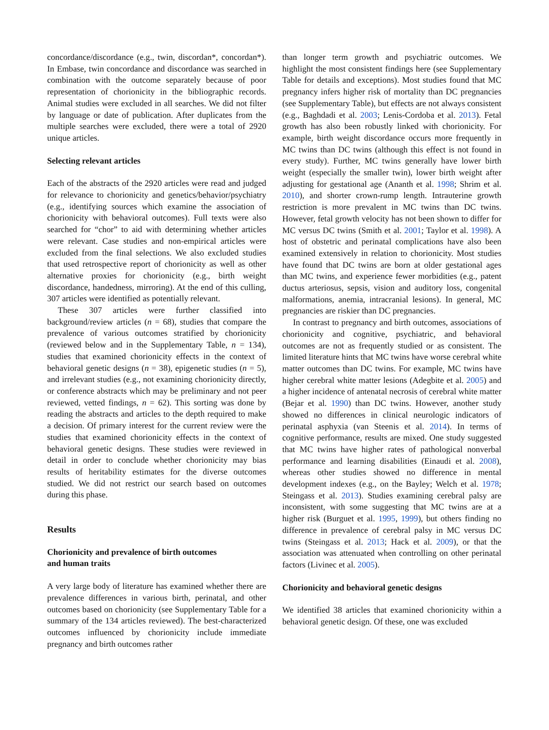concordance/discordance (e.g., twin, discordan*, concordan*). In Embase, twin concordance and discordance was searched in combination with the outcome separately because of poor representation of chorionicity in the bibliographic records. Animal studies were excluded in all searches. We did not filter by language or date of publication. After duplicates from the multiple searches were excluded, there were a total of 2920 unique articles.
Selecting relevant articles
Each of the abstracts of the 2920 articles were read and judged for relevance to chorionicity and genetics/behavior/psychiatry (e.g., identifying sources which examine the association of chorionicity with behavioral outcomes). Full texts were also searched for “chor” to aid with determining whether articles were relevant. Case studies and non-empirical articles were excluded from the final selections. We also excluded studies that used retrospective report of chorionicity as well as other alternative proxies for chorionicity (e.g., birth weight discordance, handedness, mirroring). At the end of this culling, 307 articles were identified as potentially relevant.
These 307 articles were further classified into background/review articles (n = 68), studies that compare the prevalence of various outcomes stratified by chorionicity (reviewed below and in the Supplementary Table, n = 134), studies that examined chorionicity effects in the context of behavioral genetic designs (n = 38), epigenetic studies (n = 5), and irrelevant studies (e.g., not examining chorionicity directly, or conference abstracts which may be preliminary and not peer reviewed, vetted findings, n = 62). This sorting was done by reading the abstracts and articles to the depth required to make a decision. Of primary interest for the current review were the studies that examined chorionicity effects in the context of behavioral genetic designs. These studies were reviewed in detail in order to conclude whether chorionicity may bias results of heritability estimates for the diverse outcomes studied. We did not restrict our search based on outcomes during this phase.
Results
Chorionicity and prevalence of birth outcomes
and human traits
A very large body of literature has examined whether there are prevalence differences in various birth, perinatal, and other outcomes based on chorionicity (see Supplementary Table for a summary of the 134 articles reviewed). The best-characterized outcomes influenced by chorionicity include immediate pregnancy and birth outcomes rather
than longer term growth and psychiatric outcomes. We highlight the most consistent findings here (see Supplementary Table for details and exceptions). Most studies found that MC pregnancy infers higher risk of mortality than DC pregnancies (see Supplementary Table), but effects are not always consistent (e.g., Baghdadi et al. 2003; Lenis-Cordoba et al. 2013). Fetal growth has also been robustly linked with chorionicity. For example, birth weight discordance occurs more frequently in MC twins than DC twins (although this effect is not found in every study). Further, MC twins generally have lower birth weight (especially the smaller twin), lower birth weight after adjusting for gestational age (Ananth et al. 1998; Shrim et al. 2010), and shorter crown-rump length. Intrauterine growth restriction is more prevalent in MC twins than DC twins. However, fetal growth velocity has not been shown to differ for MC versus DC twins (Smith et al. 2001; Taylor et al. 1998). A host of obstetric and perinatal complications have also been examined extensively in relation to chorionicity. Most studies have found that DC twins are born at older gestational ages than MC twins, and experience fewer morbidities (e.g., patent ductus arteriosus, sepsis, vision and auditory loss, congenital malformations, anemia, intracranial lesions). In general, MC pregnancies are riskier than DC pregnancies.
In contrast to pregnancy and birth outcomes, associations of chorionicity and cognitive, psychiatric, and behavioral outcomes are not as frequently studied or as consistent. The limited literature hints that MC twins have worse cerebral white matter outcomes than DC twins. For example, MC twins have higher cerebral white matter lesions (Adegbite et al. 2005) and a higher incidence of antenatal necrosis of cerebral white matter (Bejar et al. 1990) than DC twins. However, another study showed no differences in clinical neurologic indicators of perinatal asphyxia (van Steenis et al. 2014). In terms of cognitive performance, results are mixed. One study suggested that MC twins have higher rates of pathological nonverbal performance and learning disabilities (Einaudi et al. 2008), whereas other studies showed no difference in mental development indexes (e.g., on the Bayley; Welch et al. 1978; Steingass et al. 2013). Studies examining cerebral palsy are inconsistent, with some suggesting that MC twins are at a higher risk (Burguet et al. 1995, 1999), but others finding no difference in prevalence of cerebral palsy in MC versus DC twins (Steingass et al. 2013; Hack et al. 2009), or that the association was attenuated when controlling on other perinatal factors (Livinec et al. 2005).
Chorionicity and behavioral genetic designs
We identified 38 articles that examined chorionicity within a behavioral genetic design. Of these, one was excluded